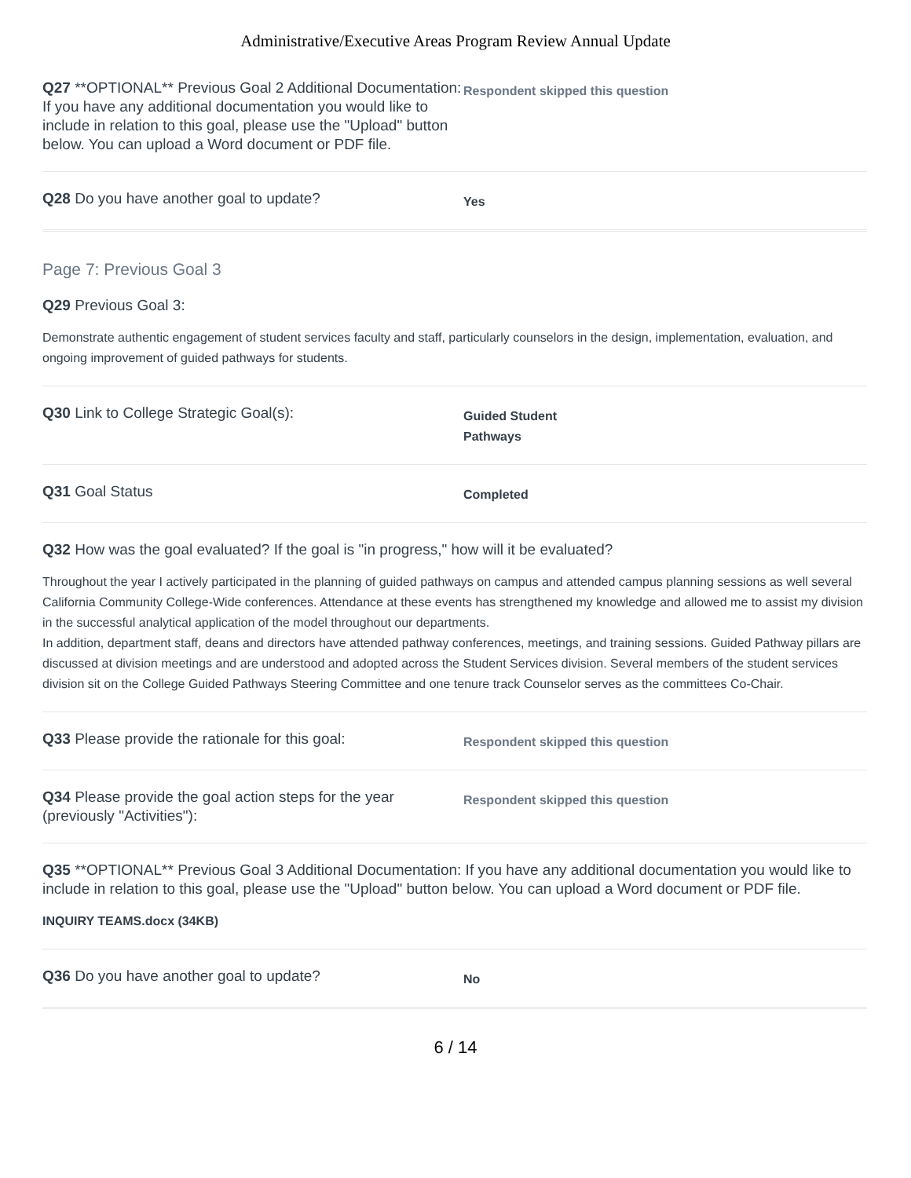Administrative/Executive Areas Program Review Annual Update
Q27 **OPTIONAL** Previous Goal 2 Additional Documentation: If you have any additional documentation you would like to include in relation to this goal, please use the "Upload" button below. You can upload a Word document or PDF file.
Respondent skipped this question
Q28 Do you have another goal to update?
Yes
Page 7: Previous Goal 3
Q29 Previous Goal 3:
Demonstrate authentic engagement of student services faculty and staff, particularly counselors in the design, implementation, evaluation, and ongoing improvement of guided pathways for students.
Q30 Link to College Strategic Goal(s):
Guided Student
Pathways
Q31 Goal Status
Completed
Q32 How was the goal evaluated? If the goal is "in progress," how will it be evaluated?
Throughout the year I actively participated in the planning of guided pathways on campus and attended campus planning sessions as well several California Community College-Wide conferences. Attendance at these events has strengthened my knowledge and allowed me to assist my division in the successful analytical application of the model throughout our departments.
In addition, department staff, deans and directors have attended pathway conferences, meetings, and training sessions. Guided Pathway pillars are discussed at division meetings and are understood and adopted across the Student Services division. Several members of the student services division sit on the College Guided Pathways Steering Committee and one tenure track Counselor serves as the committees Co-Chair.
Q33 Please provide the rationale for this goal:
Respondent skipped this question
Q34 Please provide the goal action steps for the year (previously "Activities"):
Respondent skipped this question
Q35 **OPTIONAL** Previous Goal 3 Additional Documentation: If you have any additional documentation you would like to include in relation to this goal, please use the "Upload" button below. You can upload a Word document or PDF file.
INQUIRY TEAMS.docx (34KB)
Q36 Do you have another goal to update?
No
6 / 14